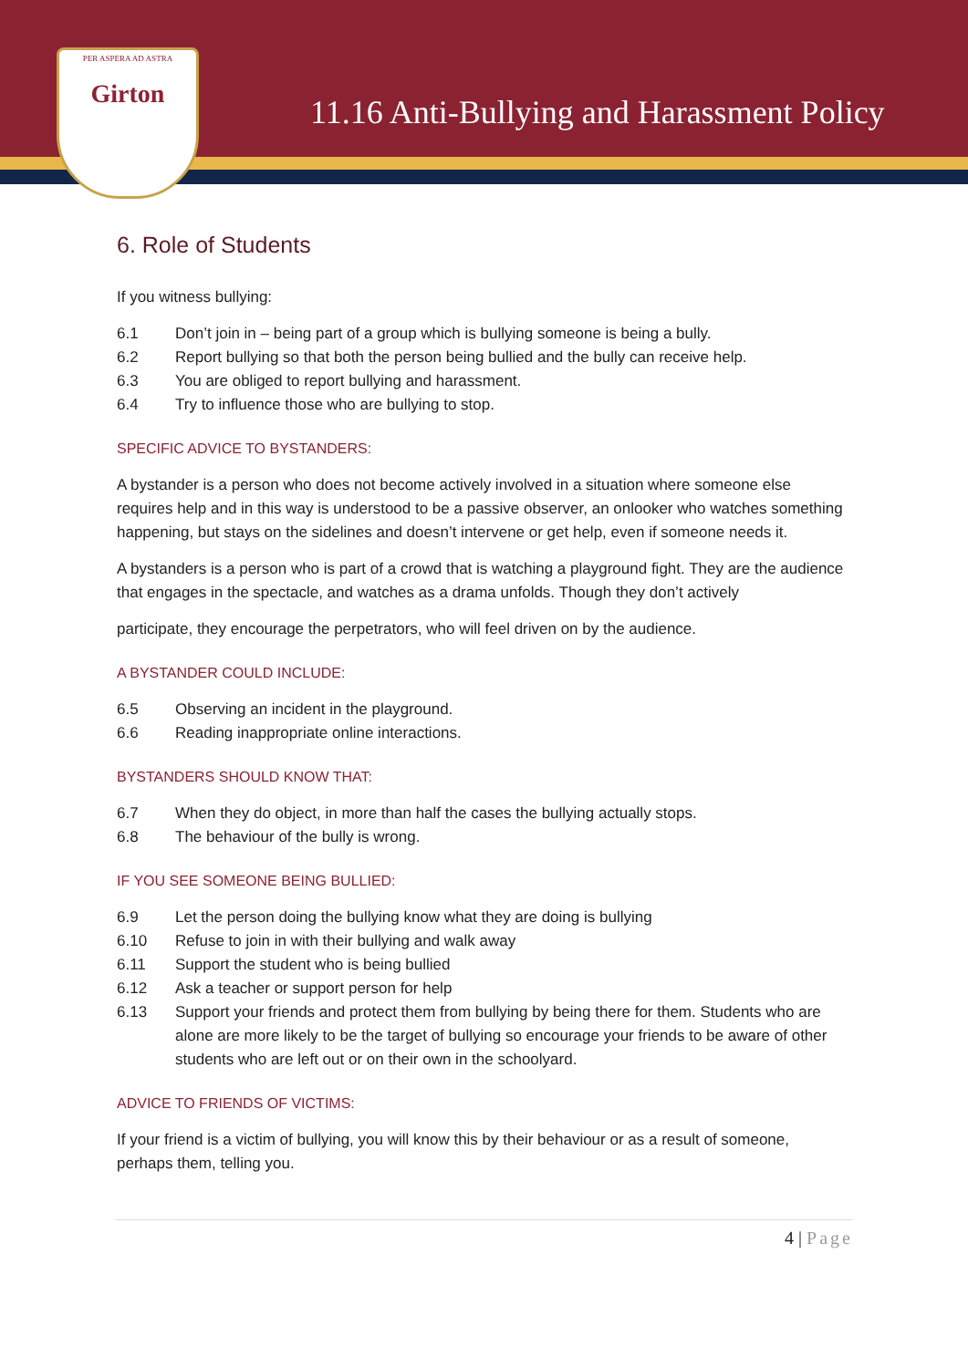11.16 Anti-Bullying and Harassment Policy
PER ASPERA AD ASTRA
Girton
6. Role of Students
If you witness bullying:
6.1 Don’t join in – being part of a group which is bullying someone is being a bully.
6.2 Report bullying so that both the person being bullied and the bully can receive help.
6.3 You are obliged to report bullying and harassment.
6.4 Try to influence those who are bullying to stop.
SPECIFIC ADVICE TO BYSTANDERS:
A bystander is a person who does not become actively involved in a situation where someone else requires help and in this way is understood to be a passive observer, an onlooker who watches something happening, but stays on the sidelines and doesn’t intervene or get help, even if someone needs it.
A bystanders is a person who is part of a crowd that is watching a playground fight. They are the audience that engages in the spectacle, and watches as a drama unfolds. Though they don’t actively
participate, they encourage the perpetrators, who will feel driven on by the audience.
A BYSTANDER COULD INCLUDE:
6.5 Observing an incident in the playground.
6.6 Reading inappropriate online interactions.
BYSTANDERS SHOULD KNOW THAT:
6.7 When they do object, in more than half the cases the bullying actually stops.
6.8 The behaviour of the bully is wrong.
IF YOU SEE SOMEONE BEING BULLIED:
6.9 Let the person doing the bullying know what they are doing is bullying
6.10 Refuse to join in with their bullying and walk away
6.11 Support the student who is being bullied
6.12 Ask a teacher or support person for help
6.13 Support your friends and protect them from bullying by being there for them. Students who are alone are more likely to be the target of bullying so encourage your friends to be aware of other students who are left out or on their own in the schoolyard.
ADVICE TO FRIENDS OF VICTIMS:
If your friend is a victim of bullying, you will know this by their behaviour or as a result of someone, perhaps them, telling you.
4 | Page